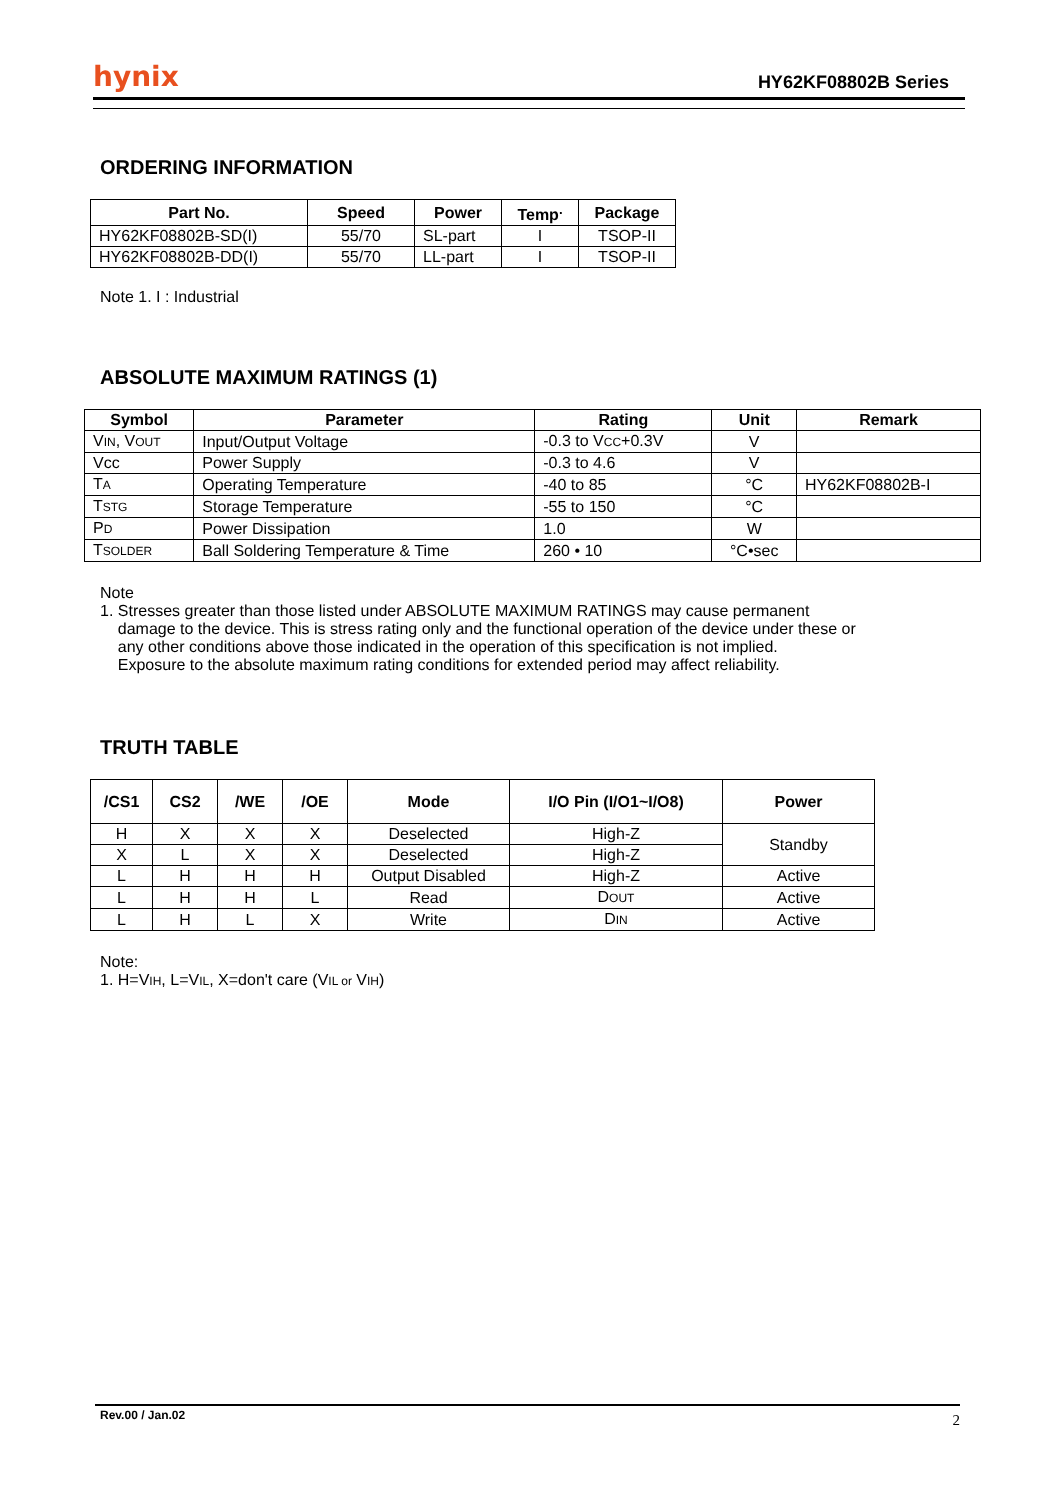hynix HY62KF08802B Series
ORDERING INFORMATION
| Part No. | Speed | Power | Temp<sup>.</sup> | Package |
| --- | --- | --- | --- | --- |
| HY62KF08802B-SD(I) | 55/70 | SL-part | I | TSOP-II |
| HY62KF08802B-DD(I) | 55/70 | LL-part | I | TSOP-II |
Note 1. I : Industrial
ABSOLUTE MAXIMUM RATINGS (1)
| Symbol | Parameter | Rating | Unit | Remark |
| --- | --- | --- | --- | --- |
| V IN , V OUT | Input/Output Voltage | -0.3 to V CC +0.3V | V | |
| Vcc | Power Supply | -0.3 to 4.6 | V | |
| T A | Operating Temperature | -40 to 85 | °C | HY62KF08802B-I |
| T STG | Storage Temperature | -55 to 150 | °C | |
| P D | Power Dissipation | 1.0 | W | |
| T SOLDER | Ball Soldering Temperature & Time | 260 • 10 | °C•sec | |
Note
1. Stresses greater than those listed under ABSOLUTE MAXIMUM RATINGS may cause permanent
damage to the device. This is stress rating only and the functional operation of the device under these or
any other conditions above those indicated in the operation of this specification is not implied.
Exposure to the absolute maximum rating conditions for extended period may affect reliability.
TRUTH TABLE
| /CS1 | CS2 | /WE | /OE | Mode | I/O Pin (I/O1~I/O8) | Power |
| --- | --- | --- | --- | --- | --- | --- |
| H | X | X | X | Deselected | High-Z | Standby |
| X | L | X | X | Deselected | High-Z | |
| L | H | H | H | Output Disabled | High-Z | Active |
| L | H | H | L | Read | D OUT | Active |
| L | H | L | X | Write | D IN | Active |
Note:
1. H=VIH, L=VIL, X=don't care (VIL or VIH)
Rev.00 / Jan.02 2